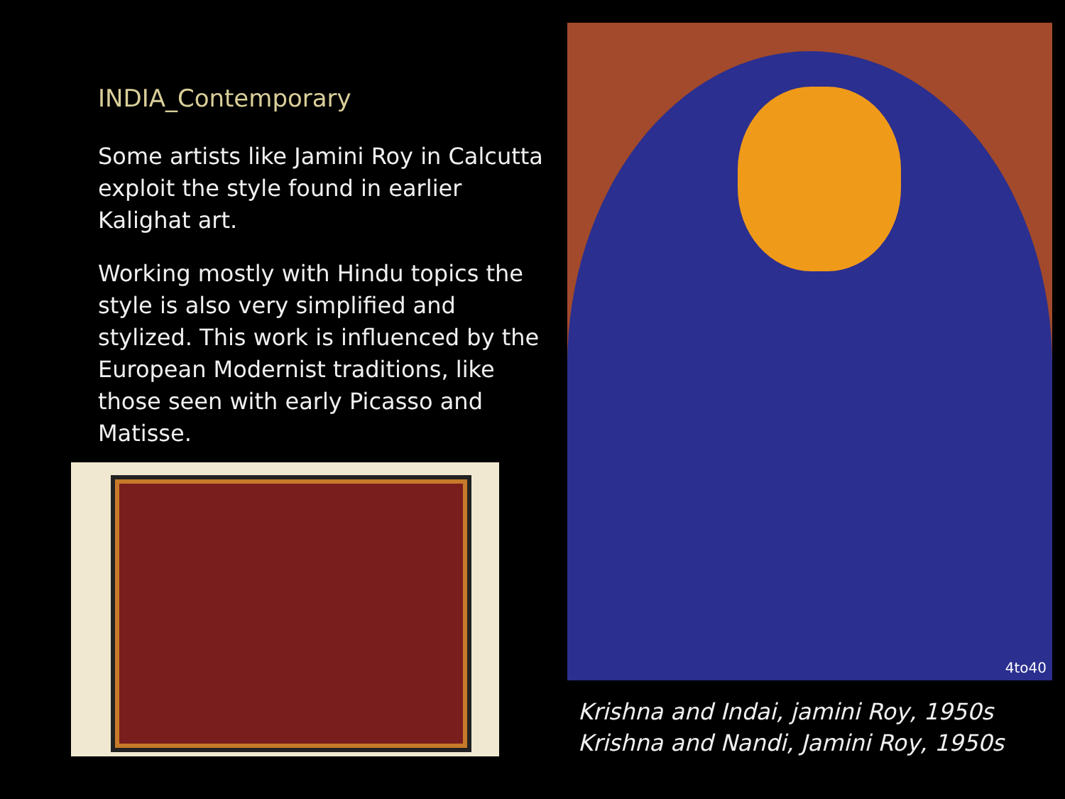INDIA_Contemporary
Some artists like Jamini Roy in Calcutta exploit the style found in earlier Kalighat art.
Working mostly with Hindu topics the style is also very simplified and stylized. This work is influenced by the European Modernist traditions, like those seen with early Picasso and Matisse.
4to40
Krishna and Indai, jamini Roy, 1950s
Krishna and Nandi, Jamini Roy, 1950s